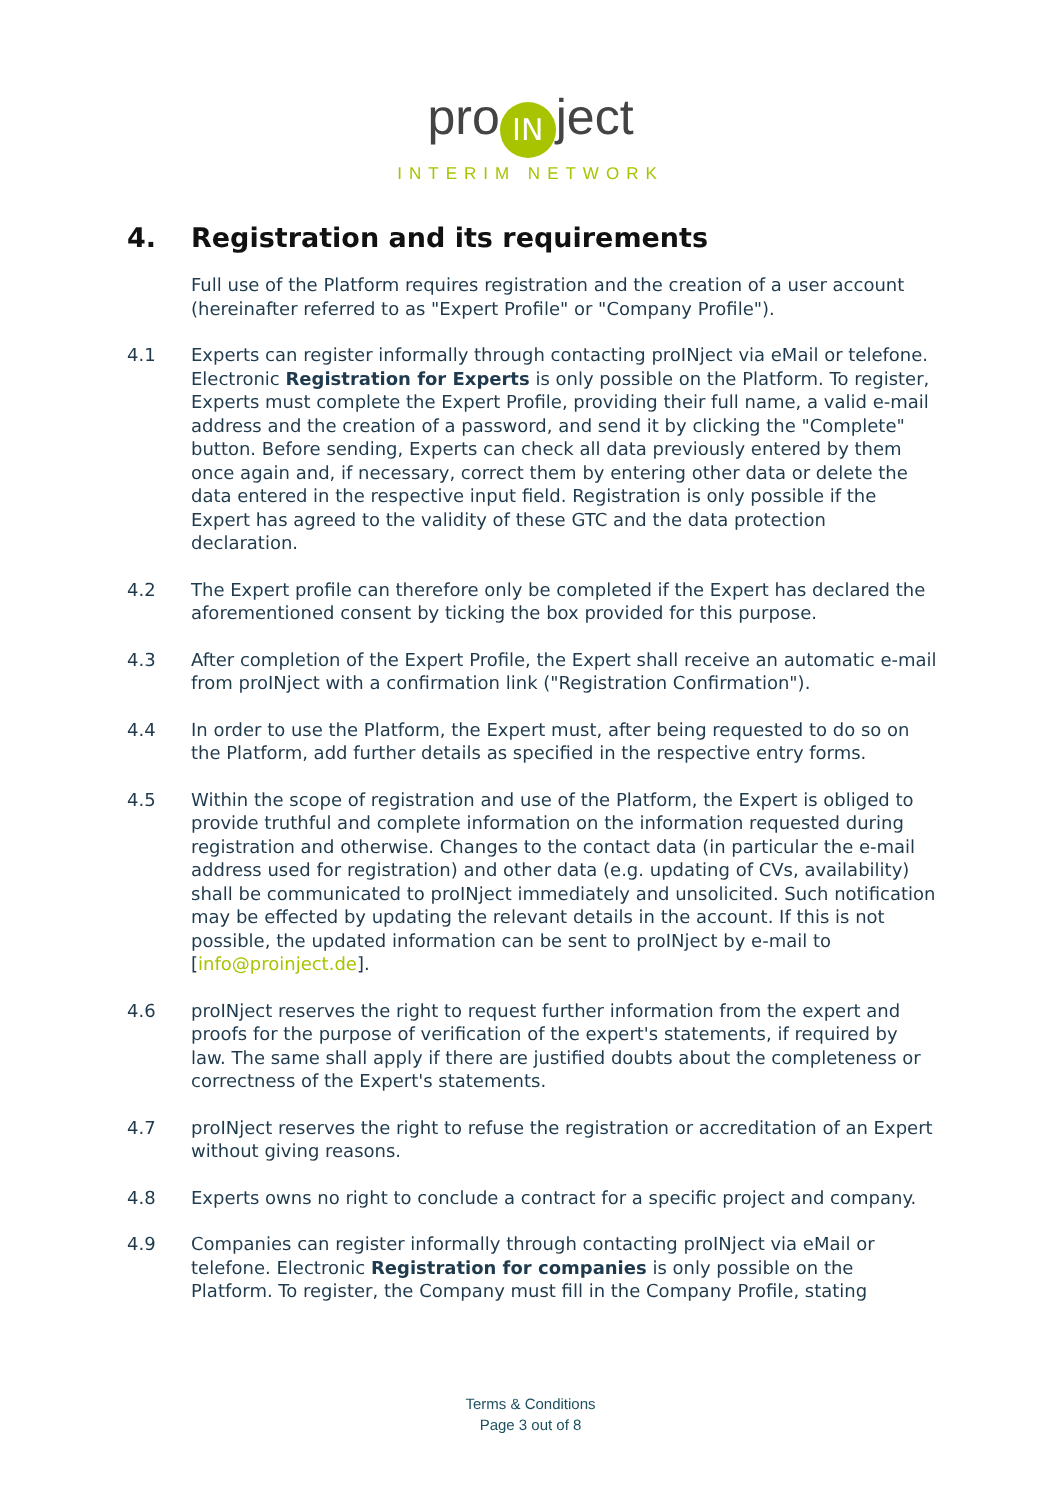pro IN ject
INTERIM NETWORK
4. Registration and its requirements
Full use of the Platform requires registration and the creation of a user account (hereinafter referred to as "Expert Profile" or "Company Profile").
4.1 Experts can register informally through contacting proINject via eMail or telefone. Electronic Registration for Experts is only possible on the Platform. To register, Experts must complete the Expert Profile, providing their full name, a valid e-mail address and the creation of a password, and send it by clicking the "Complete" button. Before sending, Experts can check all data previously entered by them once again and, if necessary, correct them by entering other data or delete the data entered in the respective input field. Registration is only possible if the Expert has agreed to the validity of these GTC and the data protection declaration.
4.2 The Expert profile can therefore only be completed if the Expert has declared the aforementioned consent by ticking the box provided for this purpose.
4.3 After completion of the Expert Profile, the Expert shall receive an automatic e-mail from proINject with a confirmation link ("Registration Confirmation").
4.4 In order to use the Platform, the Expert must, after being requested to do so on the Platform, add further details as specified in the respective entry forms.
4.5 Within the scope of registration and use of the Platform, the Expert is obliged to provide truthful and complete information on the information requested during registration and otherwise. Changes to the contact data (in particular the e-mail address used for registration) and other data (e.g. updating of CVs, availability) shall be communicated to proINject immediately and unsolicited. Such notification may be effected by updating the relevant details in the account. If this is not possible, the updated information can be sent to proINject by e-mail to [info@proinject.de].
4.6 proINject reserves the right to request further information from the expert and proofs for the purpose of verification of the expert's statements, if required by law. The same shall apply if there are justified doubts about the completeness or correctness of the Expert's statements.
4.7 proINject reserves the right to refuse the registration or accreditation of an Expert without giving reasons.
4.8 Experts owns no right to conclude a contract for a specific project and company.
4.9 Companies can register informally through contacting proINject via eMail or telefone. Electronic Registration for companies is only possible on the Platform. To register, the Company must fill in the Company Profile, stating
Terms & Conditions
Page 3 out of 8